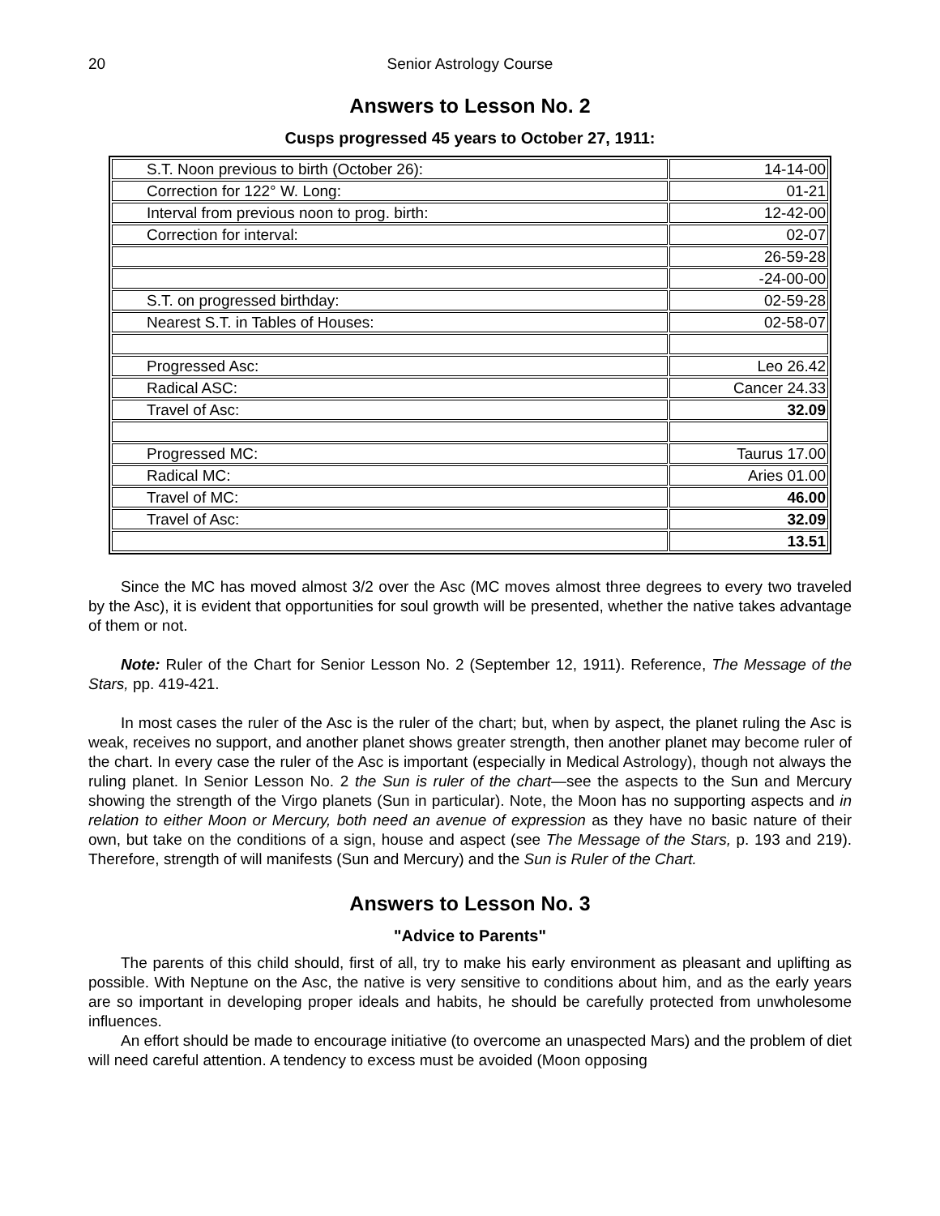20 Senior Astrology Course
Answers to Lesson No. 2
Cusps progressed 45 years to October 27, 1911:
| S.T. Noon previous to birth (October 26): | 14-14-00 |
| Correction for 122° W. Long: | 01-21 |
| Interval from previous noon to prog. birth: | 12-42-00 |
| Correction for interval: | 02-07 |
| | 26-59-28 |
| | -24-00-00 |
| S.T. on progressed birthday: | 02-59-28 |
| Nearest S.T. in Tables of Houses: | 02-58-07 |
| Progressed Asc: | Leo 26.42 |
| Radical ASC: | Cancer 24.33 |
| Travel of Asc: | 32.09 |
| Progressed MC: | Taurus 17.00 |
| Radical MC: | Aries 01.00 |
| Travel of MC: | 46.00 |
| Travel of Asc: | 32.09 |
| | 13.51 |
Since the MC has moved almost 3/2 over the Asc (MC moves almost three degrees to every two traveled by the Asc), it is evident that opportunities for soul growth will be presented, whether the native takes advantage of them or not.
Note: Ruler of the Chart for Senior Lesson No. 2 (September 12, 1911). Reference, The Message of the Stars, pp. 419-421.
In most cases the ruler of the Asc is the ruler of the chart; but, when by aspect, the planet ruling the Asc is weak, receives no support, and another planet shows greater strength, then another planet may become ruler of the chart. In every case the ruler of the Asc is important (especially in Medical Astrology), though not always the ruling planet. In Senior Lesson No. 2 the Sun is ruler of the chart—see the aspects to the Sun and Mercury showing the strength of the Virgo planets (Sun in particular). Note, the Moon has no supporting aspects and in relation to either Moon or Mercury, both need an avenue of expression as they have no basic nature of their own, but take on the conditions of a sign, house and aspect (see The Message of the Stars, p. 193 and 219). Therefore, strength of will manifests (Sun and Mercury) and the Sun is Ruler of the Chart.
Answers to Lesson No. 3
"Advice to Parents"
The parents of this child should, first of all, try to make his early environment as pleasant and uplifting as possible. With Neptune on the Asc, the native is very sensitive to conditions about him, and as the early years are so important in developing proper ideals and habits, he should be carefully protected from unwholesome influences.
An effort should be made to encourage initiative (to overcome an unaspected Mars) and the problem of diet will need careful attention. A tendency to excess must be avoided (Moon opposing